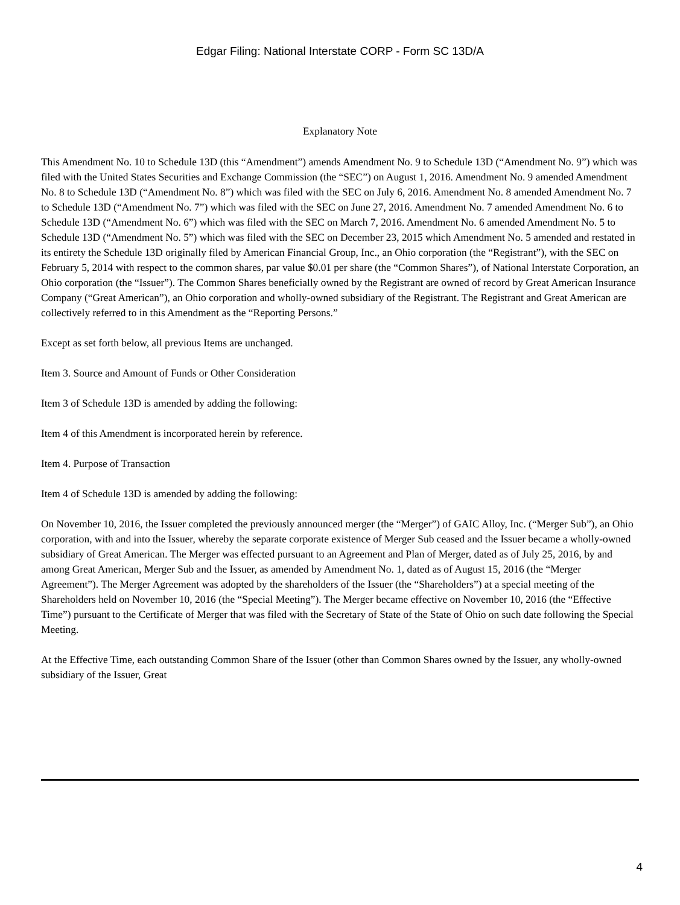Edgar Filing: National Interstate CORP - Form SC 13D/A
Explanatory Note
This Amendment No. 10 to Schedule 13D (this “Amendment”) amends Amendment No. 9 to Schedule 13D (“Amendment No. 9”) which was filed with the United States Securities and Exchange Commission (the “SEC”) on August 1, 2016. Amendment No. 9 amended Amendment No. 8 to Schedule 13D (“Amendment No. 8”) which was filed with the SEC on July 6, 2016. Amendment No. 8 amended Amendment No. 7 to Schedule 13D (“Amendment No. 7”) which was filed with the SEC on June 27, 2016. Amendment No. 7 amended Amendment No. 6 to Schedule 13D (“Amendment No. 6”) which was filed with the SEC on March 7, 2016. Amendment No. 6 amended Amendment No. 5 to Schedule 13D (“Amendment No. 5”) which was filed with the SEC on December 23, 2015 which Amendment No. 5 amended and restated in its entirety the Schedule 13D originally filed by American Financial Group, Inc., an Ohio corporation (the “Registrant”), with the SEC on February 5, 2014 with respect to the common shares, par value $0.01 per share (the “Common Shares”), of National Interstate Corporation, an Ohio corporation (the “Issuer”). The Common Shares beneficially owned by the Registrant are owned of record by Great American Insurance Company (“Great American”), an Ohio corporation and wholly-owned subsidiary of the Registrant. The Registrant and Great American are collectively referred to in this Amendment as the “Reporting Persons.”
Except as set forth below, all previous Items are unchanged.
Item 3. Source and Amount of Funds or Other Consideration
Item 3 of Schedule 13D is amended by adding the following:
Item 4 of this Amendment is incorporated herein by reference.
Item 4. Purpose of Transaction
Item 4 of Schedule 13D is amended by adding the following:
On November 10, 2016, the Issuer completed the previously announced merger (the “Merger”) of GAIC Alloy, Inc. (“Merger Sub”), an Ohio corporation, with and into the Issuer, whereby the separate corporate existence of Merger Sub ceased and the Issuer became a wholly-owned subsidiary of Great American. The Merger was effected pursuant to an Agreement and Plan of Merger, dated as of July 25, 2016, by and among Great American, Merger Sub and the Issuer, as amended by Amendment No. 1, dated as of August 15, 2016 (the “Merger Agreement”). The Merger Agreement was adopted by the shareholders of the Issuer (the “Shareholders”) at a special meeting of the Shareholders held on November 10, 2016 (the “Special Meeting”). The Merger became effective on November 10, 2016 (the “Effective Time”) pursuant to the Certificate of Merger that was filed with the Secretary of State of the State of Ohio on such date following the Special Meeting.
At the Effective Time, each outstanding Common Share of the Issuer (other than Common Shares owned by the Issuer, any wholly-owned subsidiary of the Issuer, Great
4